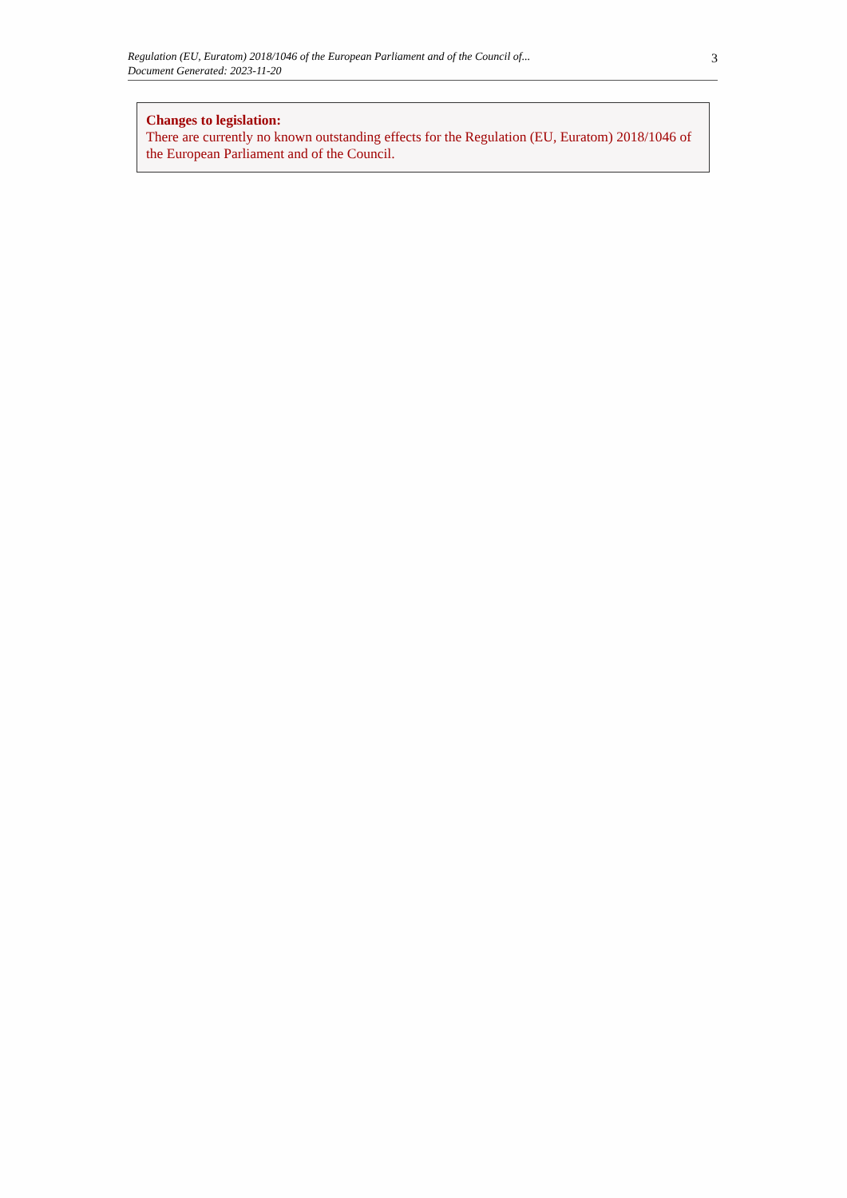Regulation (EU, Euratom) 2018/1046 of the European Parliament and of the Council of...
Document Generated: 2023-11-20
3
Changes to legislation:
There are currently no known outstanding effects for the Regulation (EU, Euratom) 2018/1046 of the European Parliament and of the Council.